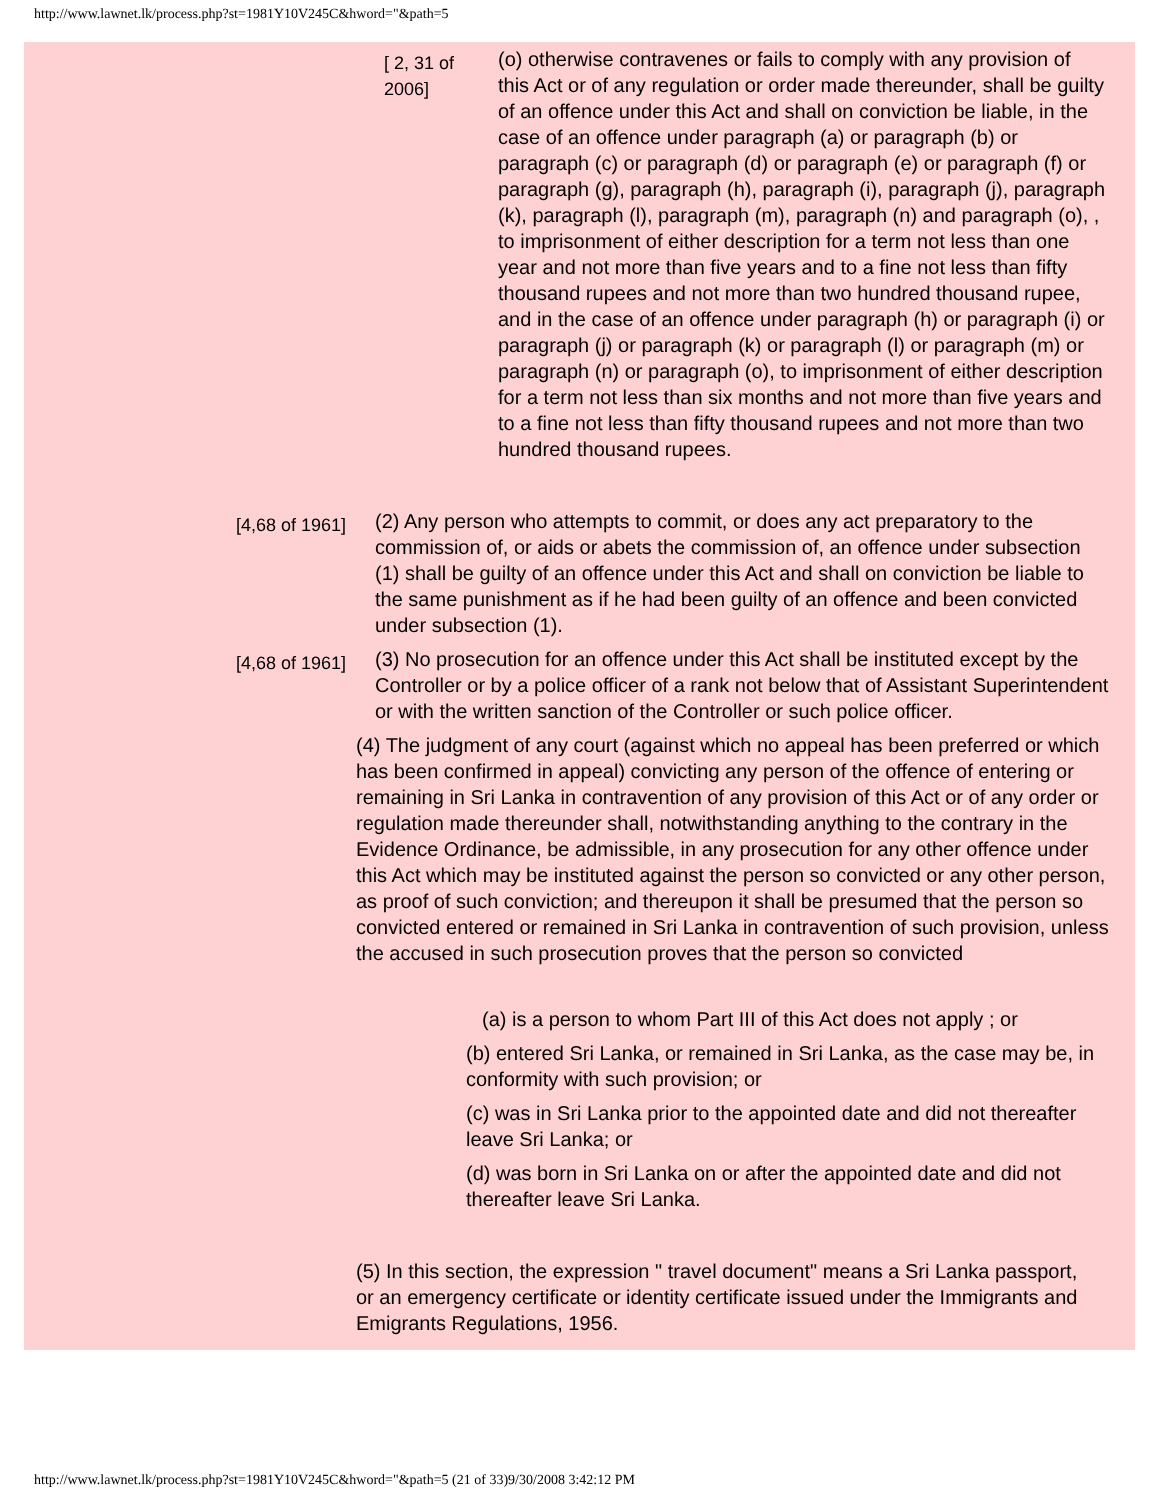http://www.lawnet.lk/process.php?st=1981Y10V245C&hword="&path=5
[ 2, 31 of 2006]
(o) otherwise contravenes or fails to comply with any provision of this Act or of any regulation or order made thereunder, shall be guilty of an offence under this Act and shall on conviction be liable, in the case of an offence under paragraph (a) or paragraph (b) or paragraph (c) or paragraph (d) or paragraph (e) or paragraph (f) or paragraph (g), paragraph (h), paragraph (i), paragraph (j), paragraph (k), paragraph (l), paragraph (m), paragraph (n) and paragraph (o), , to imprisonment of either description for a term not less than one year and not more than five years and to a fine not less than fifty thousand rupees and not more than two hundred thousand rupee, and in the case of an offence under paragraph (h) or paragraph (i) or paragraph (j) or paragraph (k) or paragraph (l) or paragraph (m) or paragraph (n) or paragraph (o), to imprisonment of either description for a term not less than six months and not more than five years and to a fine not less than fifty thousand rupees and not more than two hundred thousand rupees.
[4,68 of 1961]
(2) Any person who attempts to commit, or does any act preparatory to the commission of, or aids or abets the commission of, an offence under subsection (1) shall be guilty of an offence under this Act and shall on conviction be liable to the same punishment as if he had been guilty of an offence and been convicted under subsection (1).
[4,68 of 1961]
(3) No prosecution for an offence under this Act shall be instituted except by the Controller or by a police officer of a rank not below that of Assistant Superintendent or with the written sanction of the Controller or such police officer.
(4) The judgment of any court (against which no appeal has been preferred or which has been confirmed in appeal) convicting any person of the offence of entering or remaining in Sri Lanka in contravention of any provision of this Act or of any order or regulation made thereunder shall, notwithstanding anything to the contrary in the Evidence Ordinance, be admissible, in any prosecution for any other offence under this Act which may be instituted against the person so convicted or any other person, as proof of such conviction; and thereupon it shall be presumed that the person so convicted entered or remained in Sri Lanka in contravention of such provision, unless the accused in such prosecution proves that the person so convicted
(a) is a person to whom Part III of this Act does not apply ; or
(b) entered Sri Lanka, or remained in Sri Lanka, as the case may be, in conformity with such provision; or
(c) was in Sri Lanka prior to the appointed date and did not thereafter leave Sri Lanka; or
(d) was born in Sri Lanka on or after the appointed date and did not thereafter leave Sri Lanka.
(5) In this section, the expression " travel document" means a Sri Lanka passport, or an emergency certificate or identity certificate issued under the Immigrants and Emigrants Regulations, 1956.
http://www.lawnet.lk/process.php?st=1981Y10V245C&hword="&path=5 (21 of 33)9/30/2008 3:42:12 PM